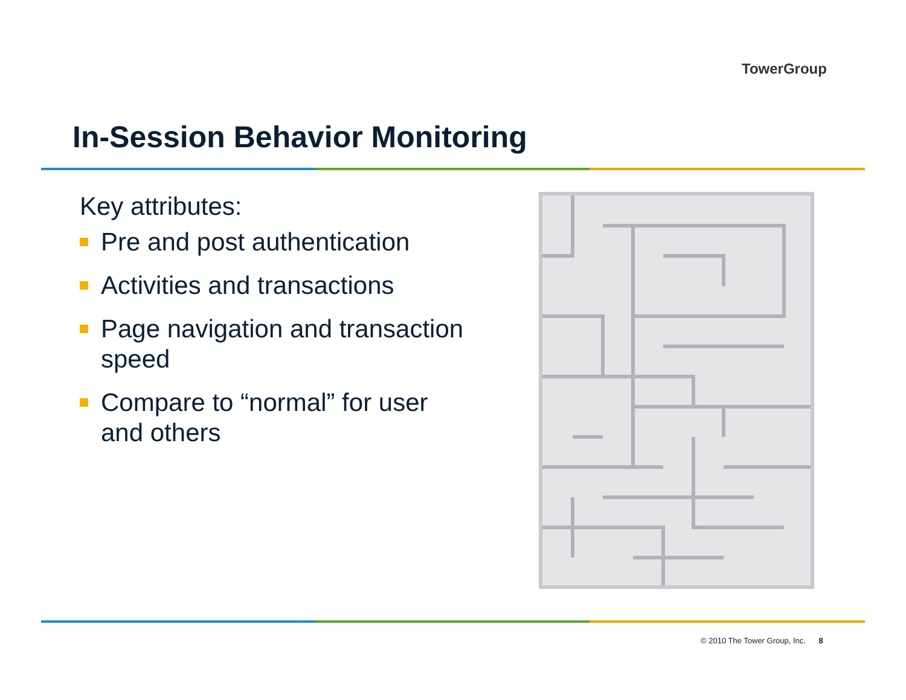TowerGroup
In-Session Behavior Monitoring
Key attributes:
Pre and post authentication
Activities and transactions
Page navigation and transaction speed
Compare to “normal” for user and others
© 2010 The Tower Group, Inc. 8